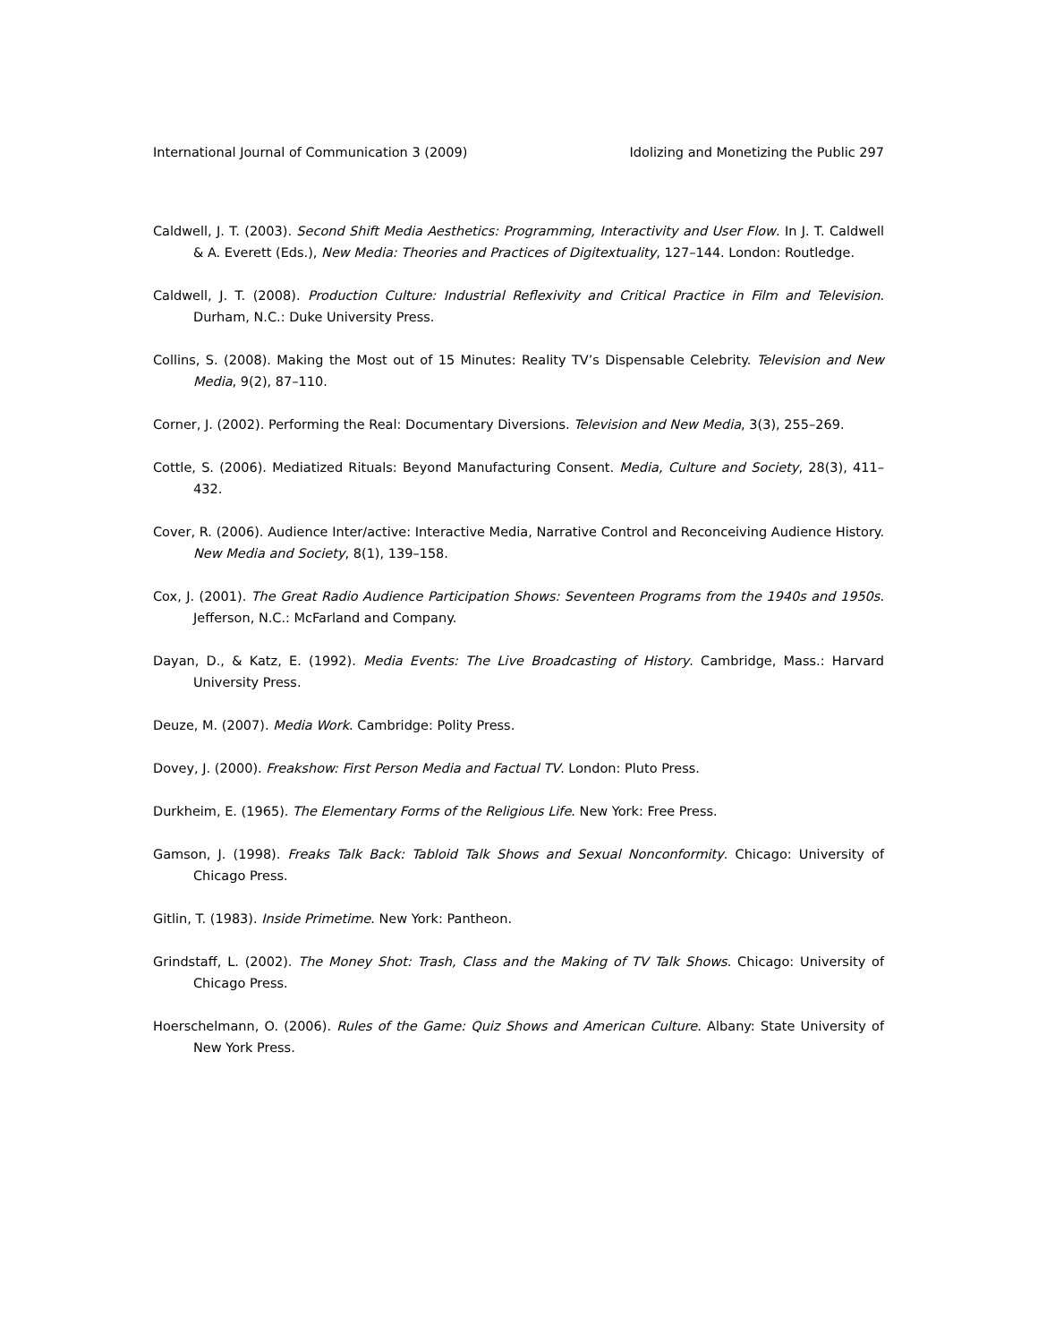International Journal of Communication 3 (2009) Idolizing and Monetizing the Public 297
Caldwell, J. T. (2003). Second Shift Media Aesthetics: Programming, Interactivity and User Flow. In J. T. Caldwell & A. Everett (Eds.), New Media: Theories and Practices of Digitextuality, 127–144. London: Routledge.
Caldwell, J. T. (2008). Production Culture: Industrial Reflexivity and Critical Practice in Film and Television. Durham, N.C.: Duke University Press.
Collins, S. (2008). Making the Most out of 15 Minutes: Reality TV’s Dispensable Celebrity. Television and New Media, 9(2), 87–110.
Corner, J. (2002). Performing the Real: Documentary Diversions. Television and New Media, 3(3), 255–269.
Cottle, S. (2006). Mediatized Rituals: Beyond Manufacturing Consent. Media, Culture and Society, 28(3), 411–432.
Cover, R. (2006). Audience Inter/active: Interactive Media, Narrative Control and Reconceiving Audience History. New Media and Society, 8(1), 139–158.
Cox, J. (2001). The Great Radio Audience Participation Shows: Seventeen Programs from the 1940s and 1950s. Jefferson, N.C.: McFarland and Company.
Dayan, D., & Katz, E. (1992). Media Events: The Live Broadcasting of History. Cambridge, Mass.: Harvard University Press.
Deuze, M. (2007). Media Work. Cambridge: Polity Press.
Dovey, J. (2000). Freakshow: First Person Media and Factual TV. London: Pluto Press.
Durkheim, E. (1965). The Elementary Forms of the Religious Life. New York: Free Press.
Gamson, J. (1998). Freaks Talk Back: Tabloid Talk Shows and Sexual Nonconformity. Chicago: University of Chicago Press.
Gitlin, T. (1983). Inside Primetime. New York: Pantheon.
Grindstaff, L. (2002). The Money Shot: Trash, Class and the Making of TV Talk Shows. Chicago: University of Chicago Press.
Hoerschelmann, O. (2006). Rules of the Game: Quiz Shows and American Culture. Albany: State University of New York Press.